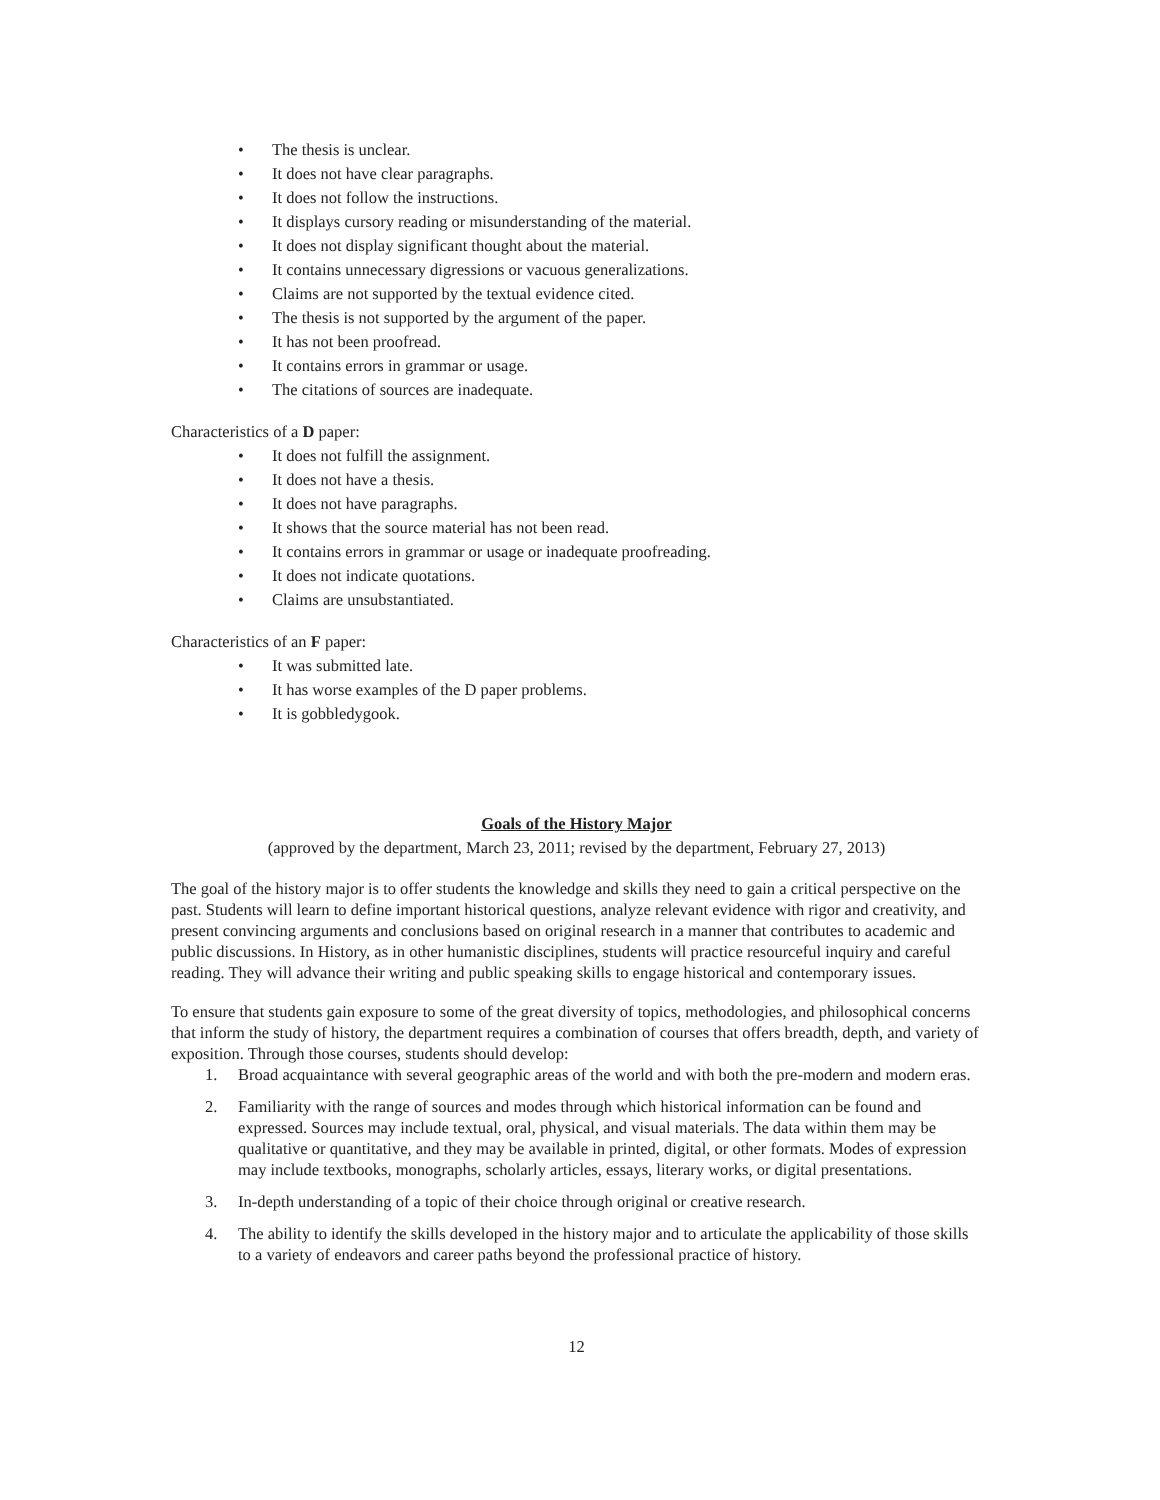• The thesis is unclear.
• It does not have clear paragraphs.
• It does not follow the instructions.
• It displays cursory reading or misunderstanding of the material.
• It does not display significant thought about the material.
• It contains unnecessary digressions or vacuous generalizations.
• Claims are not supported by the textual evidence cited.
• The thesis is not supported by the argument of the paper.
• It has not been proofread.
• It contains errors in grammar or usage.
• The citations of sources are inadequate.
Characteristics of a D paper:
• It does not fulfill the assignment.
• It does not have a thesis.
• It does not have paragraphs.
• It shows that the source material has not been read.
• It contains errors in grammar or usage or inadequate proofreading.
• It does not indicate quotations.
• Claims are unsubstantiated.
Characteristics of an F paper:
• It was submitted late.
• It has worse examples of the D paper problems.
• It is gobbledygook.
Goals of the History Major
(approved by the department, March 23, 2011; revised by the department, February 27, 2013)
The goal of the history major is to offer students the knowledge and skills they need to gain a critical perspective on the past. Students will learn to define important historical questions, analyze relevant evidence with rigor and creativity, and present convincing arguments and conclusions based on original research in a manner that contributes to academic and public discussions. In History, as in other humanistic disciplines, students will practice resourceful inquiry and careful reading. They will advance their writing and public speaking skills to engage historical and contemporary issues.
To ensure that students gain exposure to some of the great diversity of topics, methodologies, and philosophical concerns that inform the study of history, the department requires a combination of courses that offers breadth, depth, and variety of exposition. Through those courses, students should develop:
1. Broad acquaintance with several geographic areas of the world and with both the pre-modern and modern eras.
2. Familiarity with the range of sources and modes through which historical information can be found and expressed. Sources may include textual, oral, physical, and visual materials. The data within them may be qualitative or quantitative, and they may be available in printed, digital, or other formats. Modes of expression may include textbooks, monographs, scholarly articles, essays, literary works, or digital presentations.
3. In-depth understanding of a topic of their choice through original or creative research.
4. The ability to identify the skills developed in the history major and to articulate the applicability of those skills to a variety of endeavors and career paths beyond the professional practice of history.
12